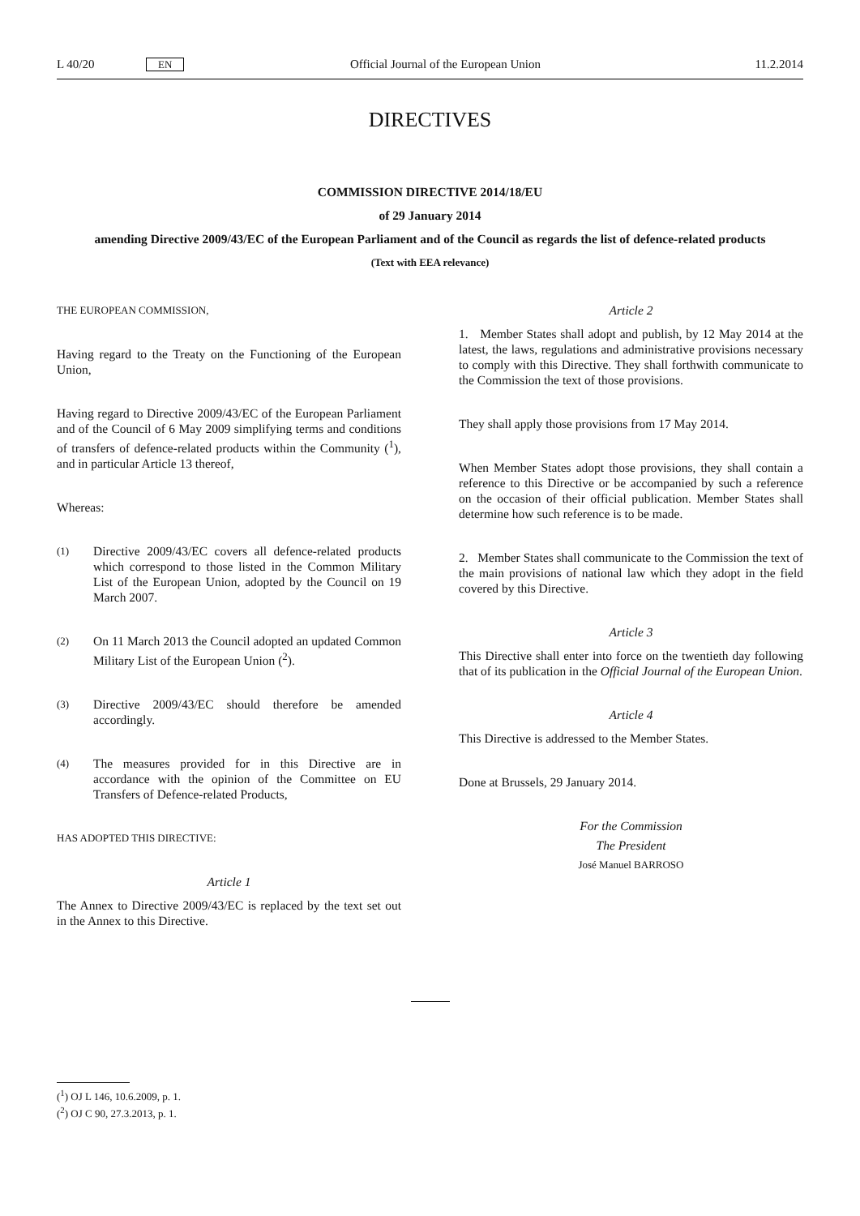L 40/20 EN Official Journal of the European Union 11.2.2014
DIRECTIVES
COMMISSION DIRECTIVE 2014/18/EU
of 29 January 2014
amending Directive 2009/43/EC of the European Parliament and of the Council as regards the list of defence-related products
(Text with EEA relevance)
THE EUROPEAN COMMISSION,
Having regard to the Treaty on the Functioning of the European Union,
Having regard to Directive 2009/43/EC of the European Parliament and of the Council of 6 May 2009 simplifying terms and conditions of transfers of defence-related products within the Community (<sup>1</sup>), and in particular Article 13 thereof,
Whereas:
(1)
Directive 2009/43/EC covers all defence-related products which correspond to those listed in the Common Military List of the European Union, adopted by the Council on 19 March 2007.
(2)
On 11 March 2013 the Council adopted an updated Common Military List of the European Union (<sup>2</sup>).
(3)
Directive 2009/43/EC should therefore be amended accordingly.
(4)
The measures provided for in this Directive are in accordance with the opinion of the Committee on EU Transfers of Defence-related Products,
HAS ADOPTED THIS DIRECTIVE:
Article 1
The Annex to Directive 2009/43/EC is replaced by the text set out in the Annex to this Directive.
Article 2
1. Member States shall adopt and publish, by 12 May 2014 at the latest, the laws, regulations and administrative provisions necessary to comply with this Directive. They shall forthwith communicate to the Commission the text of those provisions.
They shall apply those provisions from 17 May 2014.
When Member States adopt those provisions, they shall contain a reference to this Directive or be accompanied by such a reference on the occasion of their official publication. Member States shall determine how such reference is to be made.
2. Member States shall communicate to the Commission the text of the main provisions of national law which they adopt in the field covered by this Directive.
Article 3
This Directive shall enter into force on the twentieth day following that of its publication in the Official Journal of the European Union.
Article 4
This Directive is addressed to the Member States.
Done at Brussels, 29 January 2014.
For the Commission
The President
José Manuel BARROSO
(<sup>1</sup>) OJ L 146, 10.6.2009, p. 1.
(<sup>2</sup>) OJ C 90, 27.3.2013, p. 1.